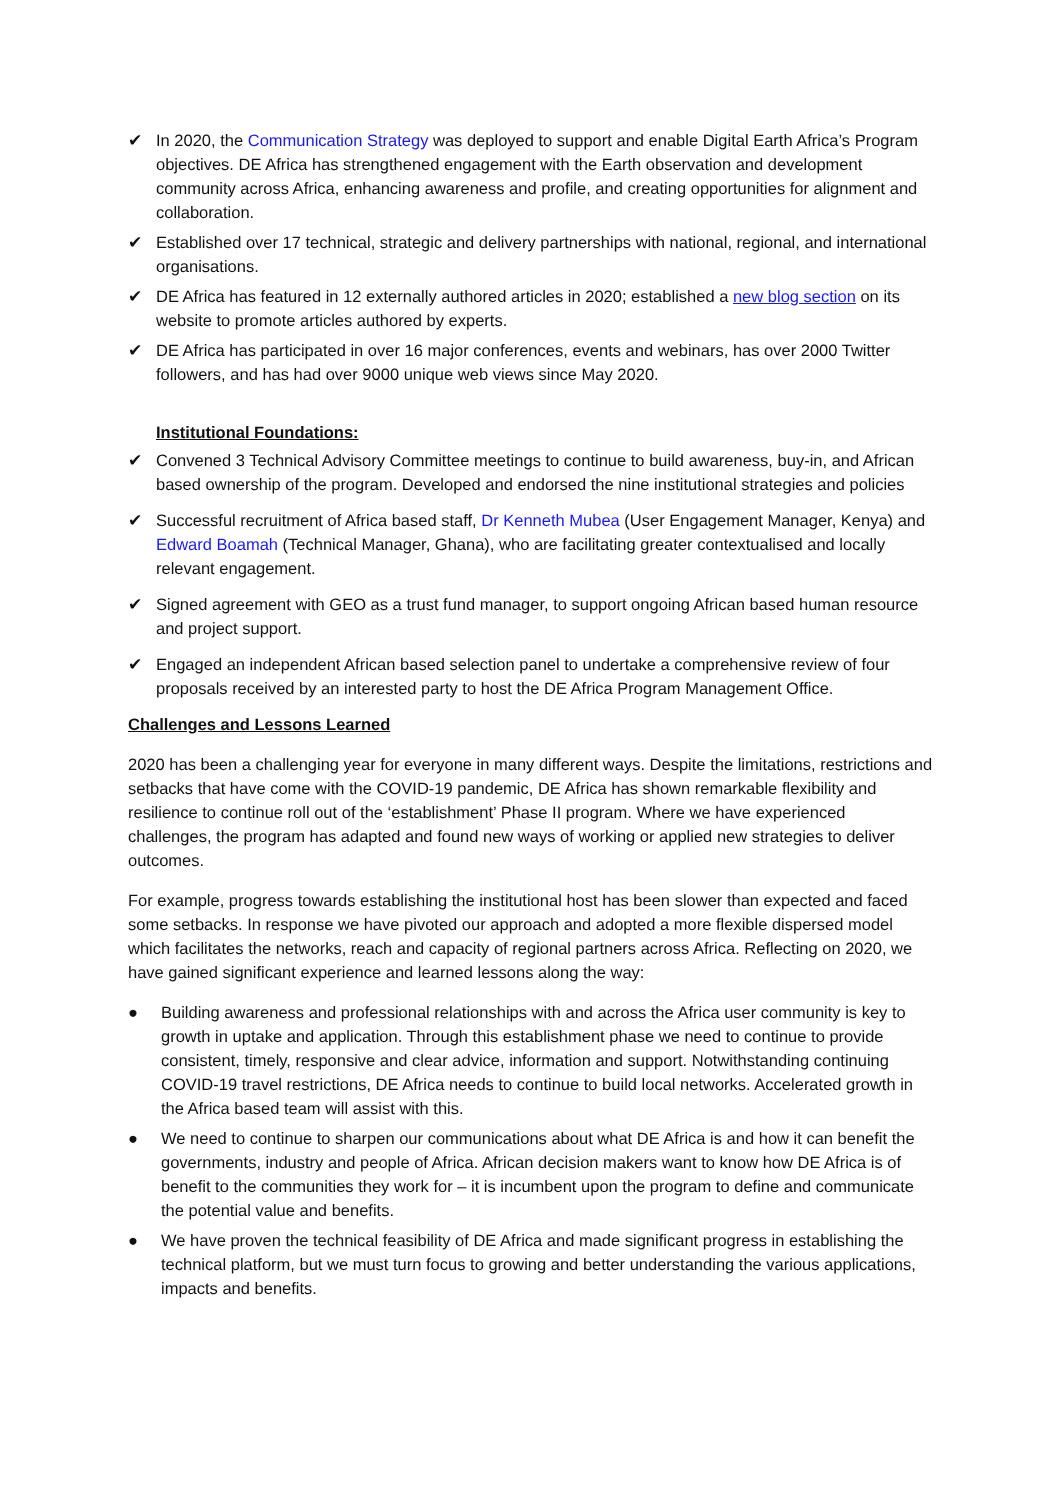✔ In 2020, the Communication Strategy was deployed to support and enable Digital Earth Africa’s Program objectives. DE Africa has strengthened engagement with the Earth observation and development community across Africa, enhancing awareness and profile, and creating opportunities for alignment and collaboration.
✔ Established over 17 technical, strategic and delivery partnerships with national, regional, and international organisations.
✔ DE Africa has featured in 12 externally authored articles in 2020; established a new blog section on its website to promote articles authored by experts.
✔ DE Africa has participated in over 16 major conferences, events and webinars, has over 2000 Twitter followers, and has had over 9000 unique web views since May 2020.
Institutional Foundations:
✔ Convened 3 Technical Advisory Committee meetings to continue to build awareness, buy-in, and African based ownership of the program. Developed and endorsed the nine institutional strategies and policies
✔ Successful recruitment of Africa based staff, Dr Kenneth Mubea (User Engagement Manager, Kenya) and Edward Boamah (Technical Manager, Ghana), who are facilitating greater contextualised and locally relevant engagement.
✔ Signed agreement with GEO as a trust fund manager, to support ongoing African based human resource and project support.
✔ Engaged an independent African based selection panel to undertake a comprehensive review of four proposals received by an interested party to host the DE Africa Program Management Office.
Challenges and Lessons Learned
2020 has been a challenging year for everyone in many different ways. Despite the limitations, restrictions and setbacks that have come with the COVID-19 pandemic, DE Africa has shown remarkable flexibility and resilience to continue roll out of the ‘establishment’ Phase II program. Where we have experienced challenges, the program has adapted and found new ways of working or applied new strategies to deliver outcomes.
For example, progress towards establishing the institutional host has been slower than expected and faced some setbacks. In response we have pivoted our approach and adopted a more flexible dispersed model which facilitates the networks, reach and capacity of regional partners across Africa. Reflecting on 2020, we have gained significant experience and learned lessons along the way:
● Building awareness and professional relationships with and across the Africa user community is key to growth in uptake and application. Through this establishment phase we need to continue to provide consistent, timely, responsive and clear advice, information and support. Notwithstanding continuing COVID-19 travel restrictions, DE Africa needs to continue to build local networks. Accelerated growth in the Africa based team will assist with this.
● We need to continue to sharpen our communications about what DE Africa is and how it can benefit the governments, industry and people of Africa. African decision makers want to know how DE Africa is of benefit to the communities they work for – it is incumbent upon the program to define and communicate the potential value and benefits.
● We have proven the technical feasibility of DE Africa and made significant progress in establishing the technical platform, but we must turn focus to growing and better understanding the various applications, impacts and benefits.